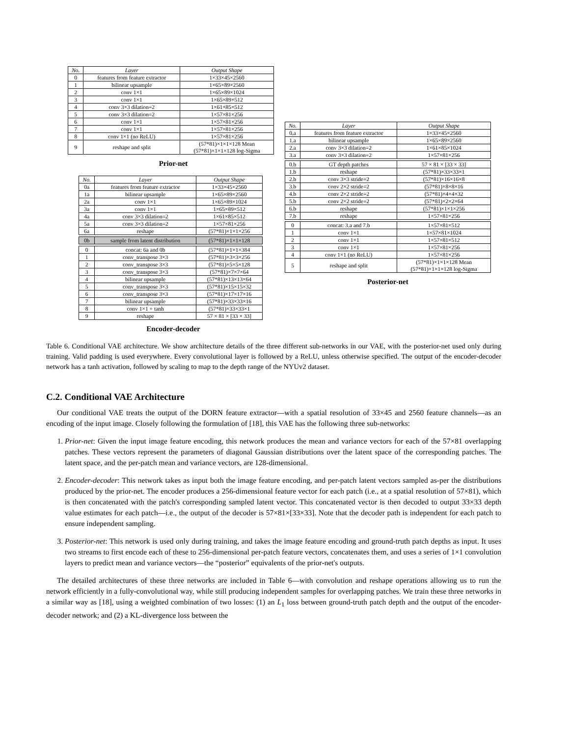| No. | Layer | Output Shape |
| --- | --- | --- |
| 0 | features from feature extractor | 1×33×45×2560 |
| 1 | bilinear upsample | 1×65×89×2560 |
| 2 | conv 1×1 | 1×65×89×1024 |
| 3 | conv 1×1 | 1×65×89×512 |
| 4 | conv 3×3 dilation=2 | 1×61×85×512 |
| 5 | conv 3×3 dilation=2 | 1×57×81×256 |
| 6 | conv 1×1 | 1×57×81×256 |
| 7 | conv 1×1 | 1×57×81×256 |
| 8 | conv 1×1 (no ReLU) | 1×57×81×256 |
| 9 | reshape and split | (57*81)×1×1×128 Mean (57*81)×1×1×128 log-Sigma |
Prior-net
| No. | Layer | Output Shape |
| --- | --- | --- |
| 0a | features from feature extractor | 1×33×45×2560 |
| 1a | bilinear upsample | 1×65×89×2560 |
| 2a | conv 1×1 | 1×65×89×1024 |
| 3a | conv 1×1 | 1×65×89×512 |
| 4a | conv 3×3 dilation=2 | 1×61×85×512 |
| 5a | conv 3×3 dilation=2 | 1×57×81×256 |
| 6a | reshape | (57*81)×1×1×256 |
| 0b | sample from latent distribution | (57*81)×1×1×128 |
| 0 | concat: 6a and 0b | (57*81)×1×1×384 |
| 1 | conv_transpose 3×3 | (57*81)×3×3×256 |
| 2 | conv_transpose 3×3 | (57*81)×5×5×128 |
| 3 | conv_transpose 3×3 | (57*81)×7×7×64 |
| 4 | bilinear upsample | (57*81)×13×13×64 |
| 5 | conv_transpose 3×3 | (57*81)×15×15×32 |
| 6 | conv_transpose 3×3 | (57*81)×17×17×16 |
| 7 | bilinear upsample | (57*81)×33×33×16 |
| 8 | conv 1×1 + tanh | (57*81)×33×33×1 |
| 9 | reshape | 57 × 81 × [33 × 33] |
Encoder-decoder
| No. | Layer | Output Shape |
| --- | --- | --- |
| 0.a | features from feature extractor | 1×33×45×2560 |
| 1.a | bilinear upsample | 1×65×89×2560 |
| 2.a | conv 3×3 dilation=2 | 1×61×85×1024 |
| 3.a | conv 3×3 dilation=2 | 1×57×81×256 |
| 0.b | GT depth patches | 57 × 81 × [33 × 33] |
| 1.b | reshape | (57*81)×33×33×1 |
| 2.b | conv 3×3 stride=2 | (57*81)×16×16×8 |
| 3.b | conv 2×2 stride=2 | (57*81)×8×8×16 |
| 4.b | conv 2×2 stride=2 | (57*81)×4×4×32 |
| 5.b | conv 2×2 stride=2 | (57*81)×2×2×64 |
| 6.b | reshape | (57*81)×1×1×256 |
| 7.b | reshape | 1×57×81×256 |
| 0 | concat: 3.a and 7.b | 1×57×81×512 |
| 1 | conv 1×1 | 1×57×81×1024 |
| 2 | conv 1×1 | 1×57×81×512 |
| 3 | conv 1×1 | 1×57×81×256 |
| 4 | conv 1×1 (no ReLU) | 1×57×81×256 |
| 5 | reshape and split | (57*81)×1×1×128 Mean (57*81)×1×1×128 log-Sigma |
Posterior-net
Table 6. Conditional VAE architecture. We show architecture details of the three different sub-networks in our VAE, with the posterior-net used only during training. Valid padding is used everywhere. Every convolutional layer is followed by a ReLU, unless otherwise specified. The output of the encoder-decoder network has a tanh activation, followed by scaling to map to the depth range of the NYUv2 dataset.
C.2. Conditional VAE Architecture
Our conditional VAE treats the output of the DORN feature extractor—with a spatial resolution of 33×45 and 2560 feature channels—as an encoding of the input image. Closely following the formulation of [18], this VAE has the following three sub-networks:
1. Prior-net: Given the input image feature encoding, this network produces the mean and variance vectors for each of the 57×81 overlapping patches. These vectors represent the parameters of diagonal Gaussian distributions over the latent space of the corresponding patches. The latent space, and the per-patch mean and variance vectors, are 128-dimensional.
2. Encoder-decoder: This network takes as input both the image feature encoding, and per-patch latent vectors sampled as-per the distributions produced by the prior-net. The encoder produces a 256-dimensional feature vector for each patch (i.e., at a spatial resolution of 57×81), which is then concatenated with the patch's corresponding sampled latent vector. This concatenated vector is then decoded to output 33×33 depth value estimates for each patch—i.e., the output of the decoder is 57×81×[33×33]. Note that the decoder path is independent for each patch to ensure independent sampling.
3. Posterior-net: This network is used only during training, and takes the image feature encoding and ground-truth patch depths as input. It uses two streams to first encode each of these to 256-dimensional per-patch feature vectors, concatenates them, and uses a series of 1×1 convolution layers to predict mean and variance vectors—the “posterior” equivalents of the prior-net's outputs.
The detailed architectures of these three networks are included in Table 6—with convolution and reshape operations allowing us to run the network efficiently in a fully-convolutional way, while still producing independent samples for overlapping patches. We train these three networks in a similar way as [18], using a weighted combination of two losses: (1) an L<sub>1</sub> loss between ground-truth patch depth and the output of the encoder-decoder network; and (2) a KL-divergence loss between the